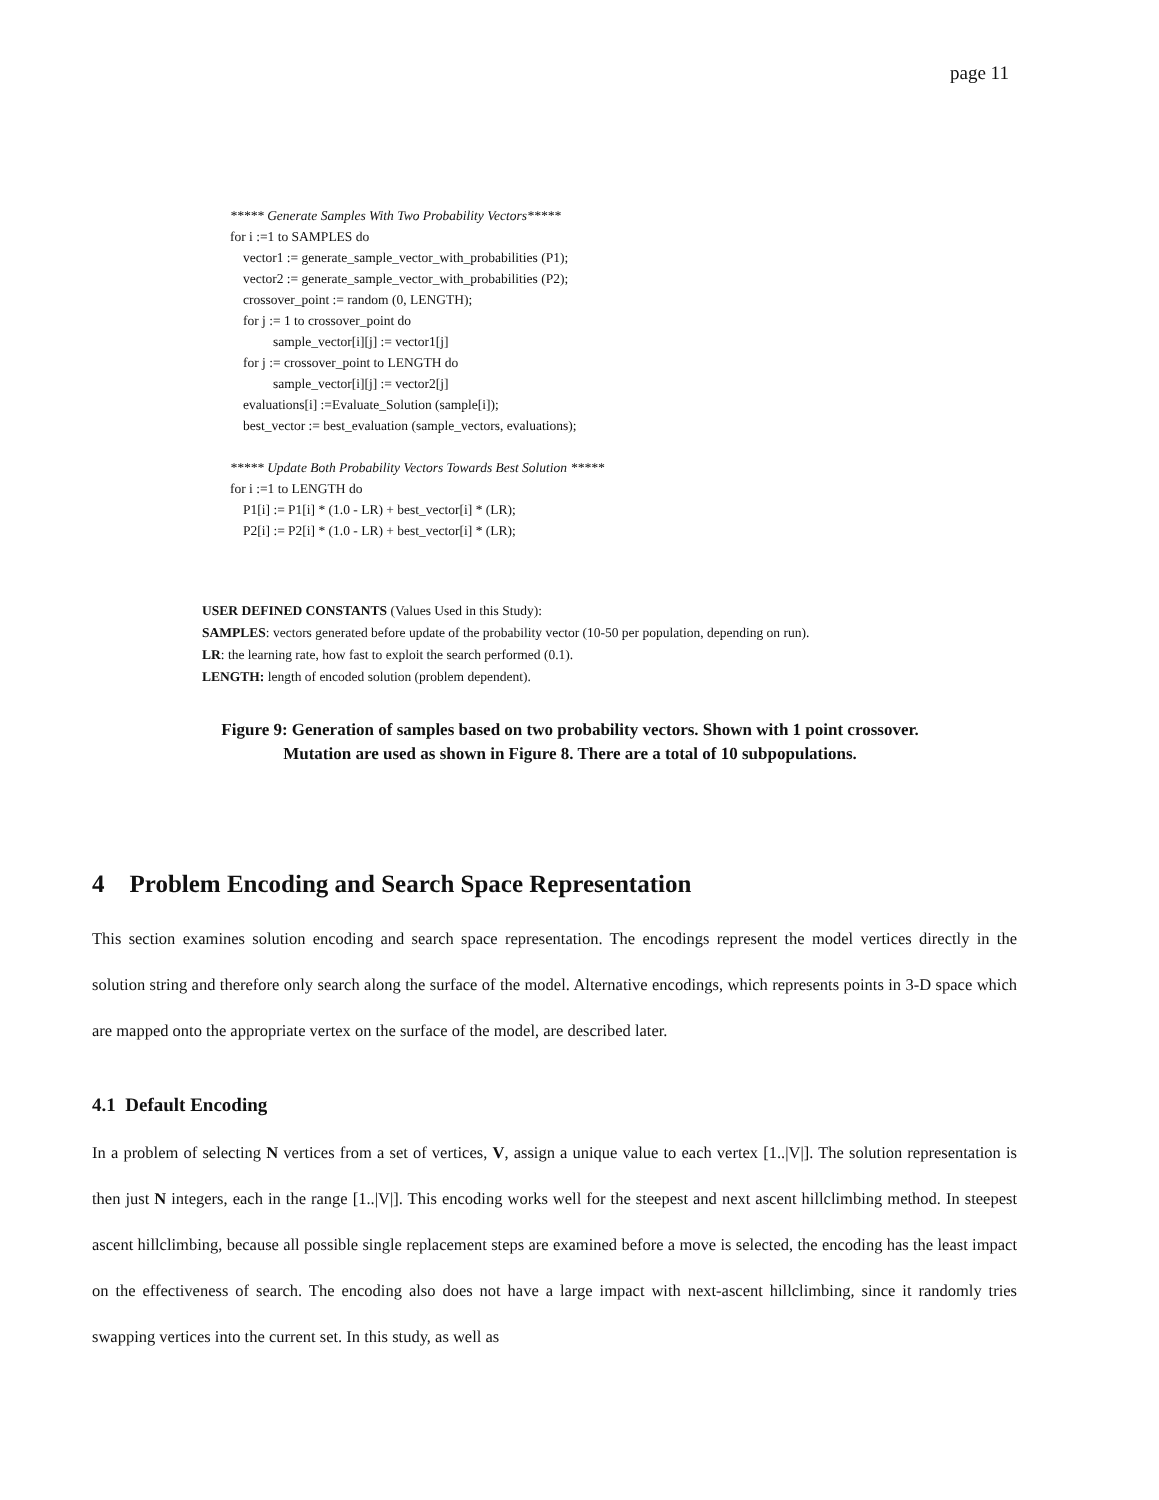page 11
***** Generate Samples With Two Probability Vectors*****
for i :=1 to SAMPLES do
vector1 := generate_sample_vector_with_probabilities (P1);
vector2 := generate_sample_vector_with_probabilities (P2);
crossover_point := random (0, LENGTH);
for j := 1 to crossover_point do
sample_vector[i][j] := vector1[j]
for j := crossover_point to LENGTH do
sample_vector[i][j] := vector2[j]
evaluations[i] :=Evaluate_Solution (sample[i]);
best_vector := best_evaluation (sample_vectors, evaluations);
***** Update Both Probability Vectors Towards Best Solution *****
for i :=1 to LENGTH do
P1[i] := P1[i] * (1.0 - LR) + best_vector[i] * (LR);
P2[i] := P2[i] * (1.0 - LR) + best_vector[i] * (LR);
USER DEFINED CONSTANTS (Values Used in this Study):
SAMPLES: vectors generated before update of the probability vector (10-50 per population, depending on run).
LR: the learning rate, how fast to exploit the search performed (0.1).
LENGTH: length of encoded solution (problem dependent).
Figure 9: Generation of samples based on two probability vectors. Shown with 1 point crossover. Mutation are used as shown in Figure 8. There are a total of 10 subpopulations.
4 Problem Encoding and Search Space Representation
This section examines solution encoding and search space representation. The encodings represent the model vertices directly in the solution string and therefore only search along the surface of the model. Alternative encodings, which represents points in 3-D space which are mapped onto the appropriate vertex on the surface of the model, are described later.
4.1 Default Encoding
In a problem of selecting N vertices from a set of vertices, V, assign a unique value to each vertex [1..|V|]. The solution representation is then just N integers, each in the range [1..|V|]. This encoding works well for the steepest and next ascent hillclimbing method. In steepest ascent hillclimbing, because all possible single replacement steps are examined before a move is selected, the encoding has the least impact on the effectiveness of search. The encoding also does not have a large impact with next-ascent hillclimbing, since it randomly tries swapping vertices into the current set. In this study, as well as